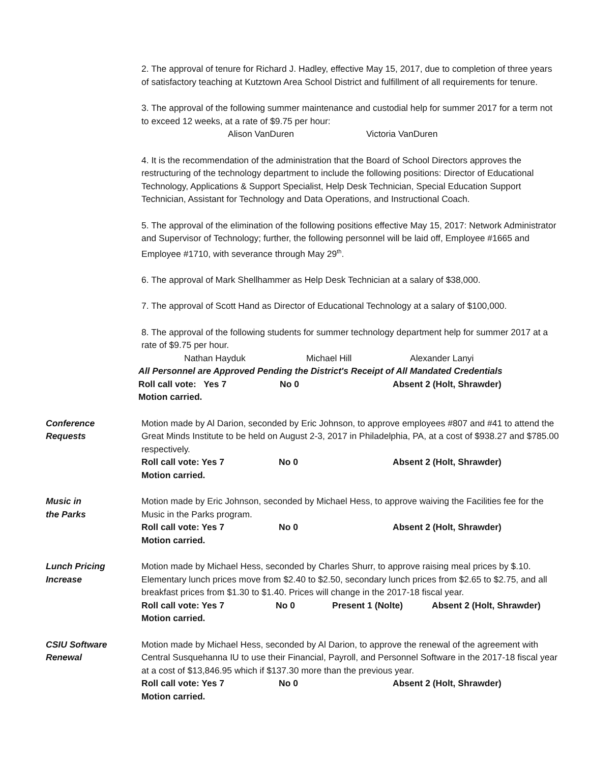2. The approval of tenure for Richard J. Hadley, effective May 15, 2017, due to completion of three years of satisfactory teaching at Kutztown Area School District and fulfillment of all requirements for tenure.
3. The approval of the following summer maintenance and custodial help for summer 2017 for a term not to exceed 12 weeks, at a rate of $9.75 per hour:
Alison VanDuren Victoria VanDuren
4. It is the recommendation of the administration that the Board of School Directors approves the restructuring of the technology department to include the following positions: Director of Educational Technology, Applications & Support Specialist, Help Desk Technician, Special Education Support Technician, Assistant for Technology and Data Operations, and Instructional Coach.
5. The approval of the elimination of the following positions effective May 15, 2017: Network Administrator and Supervisor of Technology; further, the following personnel will be laid off, Employee #1665 and Employee #1710, with severance through May 29<sup>th</sup>.
6. The approval of Mark Shellhammer as Help Desk Technician at a salary of $38,000.
7. The approval of Scott Hand as Director of Educational Technology at a salary of $100,000.
8. The approval of the following students for summer technology department help for summer 2017 at a rate of $9.75 per hour.
Nathan Hayduk Michael Hill Alexander Lanyi
All Personnel are Approved Pending the District's Receipt of All Mandated Credentials
Roll call vote: Yes 7 No 0 Absent 2 (Holt, Shrawder)
Motion carried.
Conference
Requests
Motion made by Al Darion, seconded by Eric Johnson, to approve employees #807 and #41 to attend the Great Minds Institute to be held on August 2-3, 2017 in Philadelphia, PA, at a cost of $938.27 and $785.00 respectively.
Roll call vote: Yes 7 No 0 Absent 2 (Holt, Shrawder)
Motion carried.
Music in
the Parks
Motion made by Eric Johnson, seconded by Michael Hess, to approve waiving the Facilities fee for the Music in the Parks program.
Roll call vote: Yes 7 No 0 Absent 2 (Holt, Shrawder)
Motion carried.
Lunch Pricing
Increase
Motion made by Michael Hess, seconded by Charles Shurr, to approve raising meal prices by $.10. Elementary lunch prices move from $2.40 to $2.50, secondary lunch prices from $2.65 to $2.75, and all breakfast prices from $1.30 to $1.40. Prices will change in the 2017-18 fiscal year.
Roll call vote: Yes 7 No 0 Present 1 (Nolte) Absent 2 (Holt, Shrawder)
Motion carried.
CSIU Software
Renewal
Motion made by Michael Hess, seconded by Al Darion, to approve the renewal of the agreement with Central Susquehanna IU to use their Financial, Payroll, and Personnel Software in the 2017-18 fiscal year at a cost of $13,846.95 which if $137.30 more than the previous year.
Roll call vote: Yes 7 No 0 Absent 2 (Holt, Shrawder)
Motion carried.